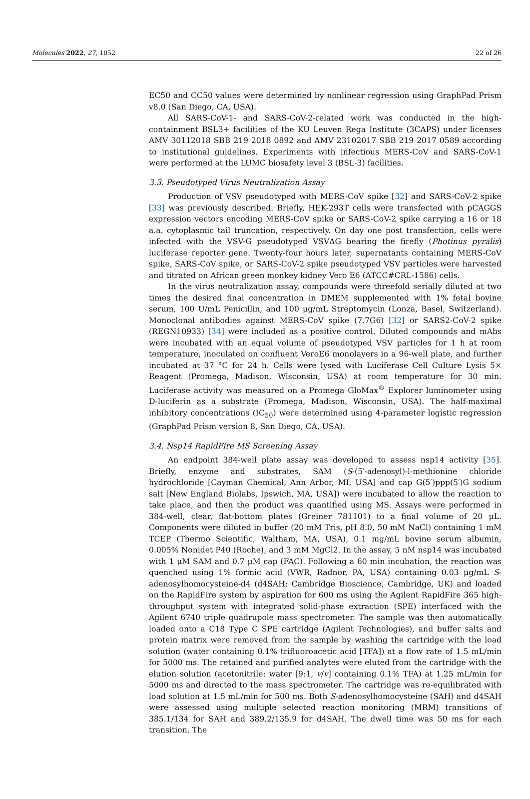Molecules 2022, 27, 1052 22 of 26
EC50 and CC50 values were determined by nonlinear regression using GraphPad Prism v8.0 (San Diego, CA, USA).
All SARS-CoV-1- and SARS-CoV-2-related work was conducted in the high-containment BSL3+ facilities of the KU Leuven Rega Institute (3CAPS) under licenses AMV 30112018 SBB 219 2018 0892 and AMV 23102017 SBB 219 2017 0589 according to institutional guidelines. Experiments with infectious MERS-CoV and SARS-CoV-1 were performed at the LUMC biosafety level 3 (BSL-3) facilities.
3.3. Pseudotyped Virus Neutralization Assay
Production of VSV pseudotyped with MERS-CoV spike [32] and SARS-CoV-2 spike [33] was previously described. Briefly, HEK-293T cells were transfected with pCAGGS expression vectors encoding MERS-CoV spike or SARS-CoV-2 spike carrying a 16 or 18 a.a. cytoplasmic tail truncation, respectively. On day one post transfection, cells were infected with the VSV-G pseudotyped VSVΔG bearing the firefly (Photinus pyralis) luciferase reporter gene. Twenty-four hours later, supernatants containing MERS-CoV spike, SARS-CoV spike, or SARS-CoV-2 spike pseudotyped VSV particles were harvested and titrated on African green monkey kidney Vero E6 (ATCC#CRL-1586) cells.
In the virus neutralization assay, compounds were threefold serially diluted at two times the desired final concentration in DMEM supplemented with 1% fetal bovine serum, 100 U/mL Penicillin, and 100 μg/mL Streptomycin (Lonza, Basel, Switzerland). Monoclonal antibodies against MERS-CoV spike (7.7G6) [32] or SARS2-CoV-2 spike (REGN10933) [34] were included as a positive control. Diluted compounds and mAbs were incubated with an equal volume of pseudotyped VSV particles for 1 h at room temperature, inoculated on confluent VeroE6 monolayers in a 96-well plate, and further incubated at 37 °C for 24 h. Cells were lysed with Luciferase Cell Culture Lysis 5× Reagent (Promega, Madison, Wisconsin, USA) at room temperature for 30 min. Luciferase activity was measured on a Promega GloMax<sup>®</sup> Explorer luminometer using D-luciferin as a substrate (Promega, Madison, Wisconsin, USA). The half-maximal inhibitory concentrations (IC<sub>50</sub>) were determined using 4-parameter logistic regression (GraphPad Prism version 8, San Diego, CA, USA).
3.4. Nsp14 RapidFire MS Screening Assay
An endpoint 384-well plate assay was developed to assess nsp14 activity [35]. Briefly, enzyme and substrates, SAM (S-(5′-adenosyl)-l-methionine chloride hydrochloride [Cayman Chemical, Ann Arbor, MI, USA] and cap G(5′)ppp(5′)G sodium salt [New England Biolabs, Ipswich, MA, USA]) were incubated to allow the reaction to take place, and then the product was quantified using MS. Assays were performed in 384-well, clear, flat-bottom plates (Greiner 781101) to a final volume of 20 μL. Components were diluted in buffer (20 mM Tris, pH 8.0, 50 mM NaCl) containing 1 mM TCEP (Thermo Scientific, Waltham, MA, USA), 0.1 mg/mL bovine serum albumin, 0.005% Nonidet P40 (Roche), and 3 mM MgCl2. In the assay, 5 nM nsp14 was incubated with 1 μM SAM and 0.7 μM cap (FAC). Following a 60 min incubation, the reaction was quenched using 1% formic acid (VWR, Radnor, PA, USA) containing 0.03 μg/mL S-adenosylhomocysteine-d4 (d4SAH; Cambridge Bioscience, Cambridge, UK) and loaded on the RapidFire system by aspiration for 600 ms using the Agilent RapidFire 365 high-throughput system with integrated solid-phase extraction (SPE) interfaced with the Agilent 6740 triple quadrupole mass spectrometer. The sample was then automatically loaded onto a C18 Type C SPE cartridge (Agilent Technologies), and buffer salts and protein matrix were removed from the sample by washing the cartridge with the load solution (water containing 0.1% trifluoroacetic acid [TFA]) at a flow rate of 1.5 mL/min for 5000 ms. The retained and purified analytes were eluted from the cartridge with the elution solution (acetonitrile: water [9:1, v/v] containing 0.1% TFA) at 1.25 mL/min for 5000 ms and directed to the mass spectrometer. The cartridge was re-equilibrated with load solution at 1.5 mL/min for 500 ms. Both S-adenosylhomocysteine (SAH) and d4SAH were assessed using multiple selected reaction monitoring (MRM) transitions of 385.1/134 for SAH and 389.2/135.9 for d4SAH. The dwell time was 50 ms for each transition. The